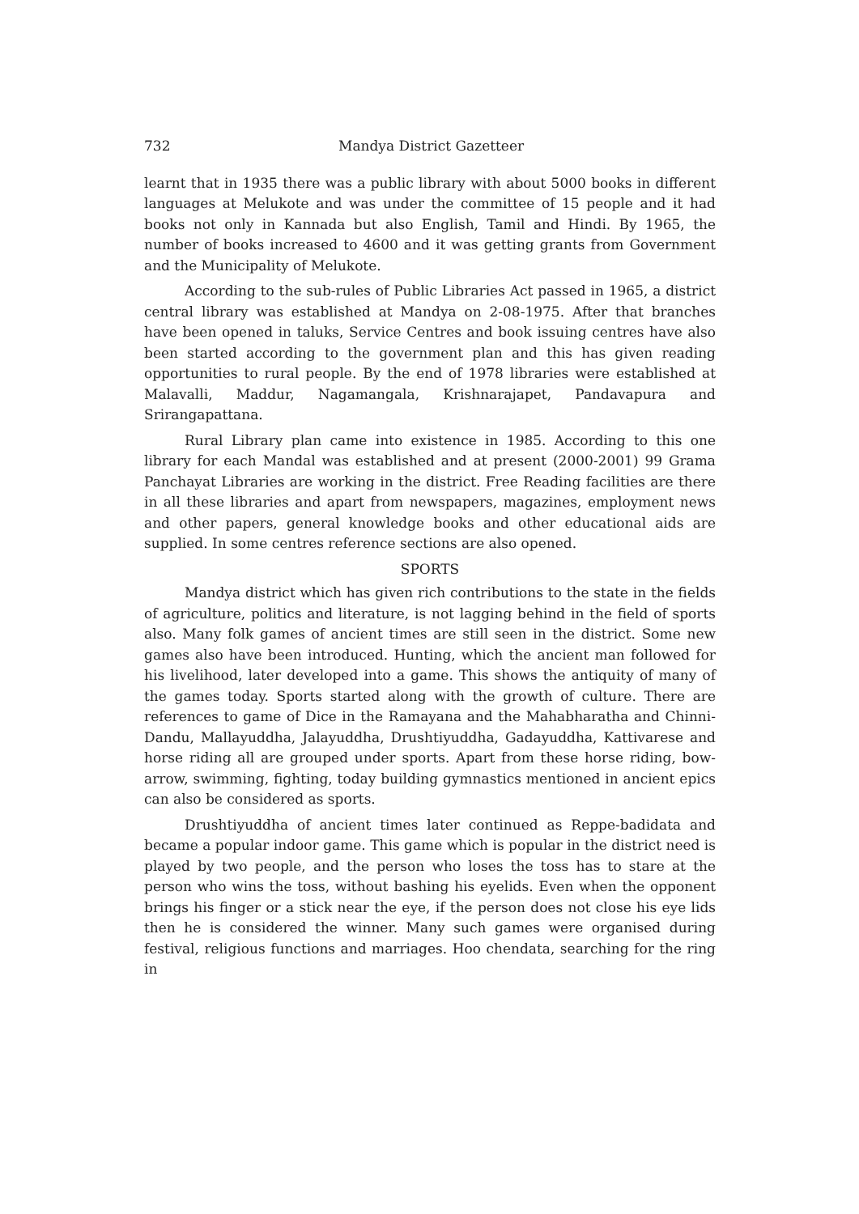732 Mandya District Gazetteer
learnt that in 1935 there was a public library with about 5000 books in different languages at Melukote and was under the committee of 15 people and it had books not only in Kannada but also English, Tamil and Hindi. By 1965, the number of books increased to 4600 and it was getting grants from Government and the Municipality of Melukote.
According to the sub-rules of Public Libraries Act passed in 1965, a district central library was established at Mandya on 2-08-1975. After that branches have been opened in taluks, Service Centres and book issuing centres have also been started according to the government plan and this has given reading opportunities to rural people. By the end of 1978 libraries were established at Malavalli, Maddur, Nagamangala, Krishnarajapet, Pandavapura and Srirangapattana.
Rural Library plan came into existence in 1985. According to this one library for each Mandal was established and at present (2000-2001) 99 Grama Panchayat Libraries are working in the district. Free Reading facilities are there in all these libraries and apart from newspapers, magazines, employment news and other papers, general knowledge books and other educational aids are supplied. In some centres reference sections are also opened.
SPORTS
Mandya district which has given rich contributions to the state in the fields of agriculture, politics and literature, is not lagging behind in the field of sports also. Many folk games of ancient times are still seen in the district. Some new games also have been introduced. Hunting, which the ancient man followed for his livelihood, later developed into a game. This shows the antiquity of many of the games today. Sports started along with the growth of culture. There are references to game of Dice in the Ramayana and the Mahabharatha and Chinni-Dandu, Mallayuddha, Jalayuddha, Drushtiyuddha, Gadayuddha, Kattivarese and horse riding all are grouped under sports. Apart from these horse riding, bow-arrow, swimming, fighting, today building gymnastics mentioned in ancient epics can also be considered as sports.
Drushtiyuddha of ancient times later continued as Reppe-badidata and became a popular indoor game. This game which is popular in the district need is played by two people, and the person who loses the toss has to stare at the person who wins the toss, without bashing his eyelids. Even when the opponent brings his finger or a stick near the eye, if the person does not close his eye lids then he is considered the winner. Many such games were organised during festival, religious functions and marriages. Hoo chendata, searching for the ring in